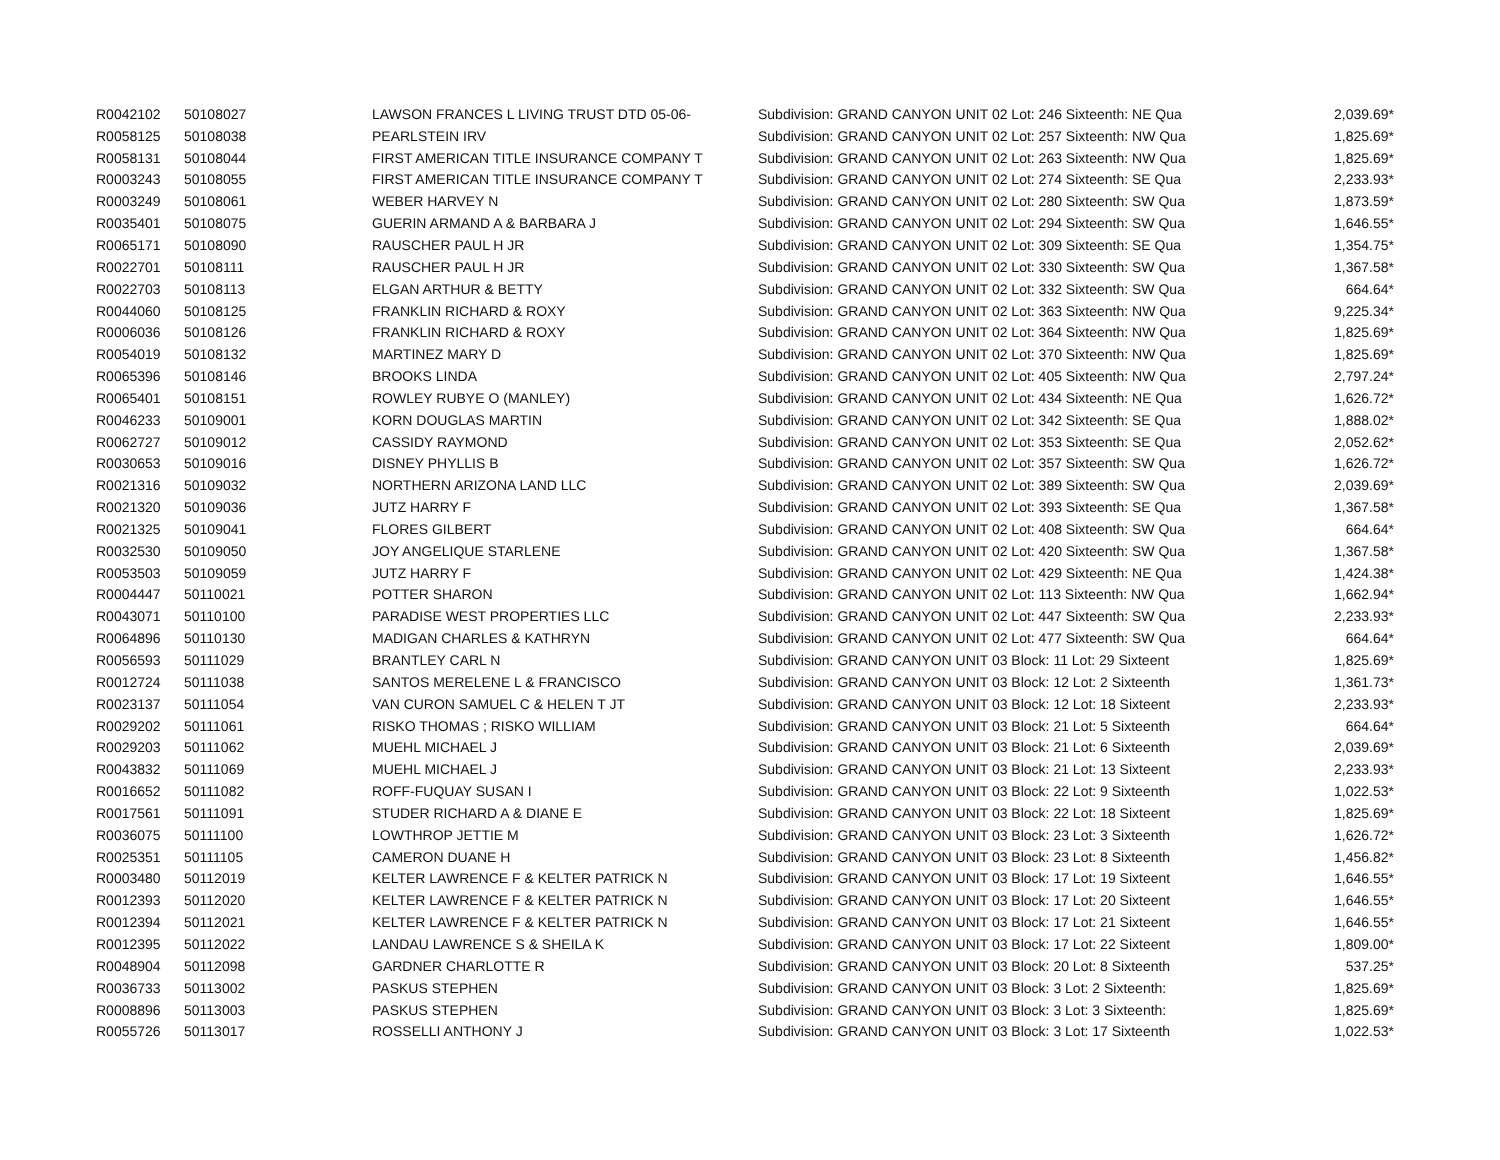| R0042102 | 50108027 | LAWSON FRANCES L LIVING TRUST DTD 05-06- | Subdivision: GRAND CANYON UNIT 02 Lot: 246 Sixteenth: NE Qua | 2,039.69* |
| R0058125 | 50108038 | PEARLSTEIN IRV | Subdivision: GRAND CANYON UNIT 02 Lot: 257 Sixteenth: NW Qua | 1,825.69* |
| R0058131 | 50108044 | FIRST AMERICAN TITLE INSURANCE COMPANY T | Subdivision: GRAND CANYON UNIT 02 Lot: 263 Sixteenth: NW Qua | 1,825.69* |
| R0003243 | 50108055 | FIRST AMERICAN TITLE INSURANCE COMPANY T | Subdivision: GRAND CANYON UNIT 02 Lot: 274 Sixteenth: SE Qua | 2,233.93* |
| R0003249 | 50108061 | WEBER HARVEY N | Subdivision: GRAND CANYON UNIT 02 Lot: 280 Sixteenth: SW Qua | 1,873.59* |
| R0035401 | 50108075 | GUERIN ARMAND A & BARBARA J | Subdivision: GRAND CANYON UNIT 02 Lot: 294 Sixteenth: SW Qua | 1,646.55* |
| R0065171 | 50108090 | RAUSCHER PAUL H JR | Subdivision: GRAND CANYON UNIT 02 Lot: 309 Sixteenth: SE Qua | 1,354.75* |
| R0022701 | 50108111 | RAUSCHER PAUL H JR | Subdivision: GRAND CANYON UNIT 02 Lot: 330 Sixteenth: SW Qua | 1,367.58* |
| R0022703 | 50108113 | ELGAN ARTHUR & BETTY | Subdivision: GRAND CANYON UNIT 02 Lot: 332 Sixteenth: SW Qua | 664.64* |
| R0044060 | 50108125 | FRANKLIN RICHARD & ROXY | Subdivision: GRAND CANYON UNIT 02 Lot: 363 Sixteenth: NW Qua | 9,225.34* |
| R0006036 | 50108126 | FRANKLIN RICHARD & ROXY | Subdivision: GRAND CANYON UNIT 02 Lot: 364 Sixteenth: NW Qua | 1,825.69* |
| R0054019 | 50108132 | MARTINEZ MARY D | Subdivision: GRAND CANYON UNIT 02 Lot: 370 Sixteenth: NW Qua | 1,825.69* |
| R0065396 | 50108146 | BROOKS LINDA | Subdivision: GRAND CANYON UNIT 02 Lot: 405 Sixteenth: NW Qua | 2,797.24* |
| R0065401 | 50108151 | ROWLEY RUBYE O (MANLEY) | Subdivision: GRAND CANYON UNIT 02 Lot: 434 Sixteenth: NE Qua | 1,626.72* |
| R0046233 | 50109001 | KORN DOUGLAS MARTIN | Subdivision: GRAND CANYON UNIT 02 Lot: 342 Sixteenth: SE Qua | 1,888.02* |
| R0062727 | 50109012 | CASSIDY RAYMOND | Subdivision: GRAND CANYON UNIT 02 Lot: 353 Sixteenth: SE Qua | 2,052.62* |
| R0030653 | 50109016 | DISNEY PHYLLIS B | Subdivision: GRAND CANYON UNIT 02 Lot: 357 Sixteenth: SW Qua | 1,626.72* |
| R0021316 | 50109032 | NORTHERN ARIZONA LAND LLC | Subdivision: GRAND CANYON UNIT 02 Lot: 389 Sixteenth: SW Qua | 2,039.69* |
| R0021320 | 50109036 | JUTZ HARRY F | Subdivision: GRAND CANYON UNIT 02 Lot: 393 Sixteenth: SE Qua | 1,367.58* |
| R0021325 | 50109041 | FLORES GILBERT | Subdivision: GRAND CANYON UNIT 02 Lot: 408 Sixteenth: SW Qua | 664.64* |
| R0032530 | 50109050 | JOY ANGELIQUE STARLENE | Subdivision: GRAND CANYON UNIT 02 Lot: 420 Sixteenth: SW Qua | 1,367.58* |
| R0053503 | 50109059 | JUTZ HARRY F | Subdivision: GRAND CANYON UNIT 02 Lot: 429 Sixteenth: NE Qua | 1,424.38* |
| R0004447 | 50110021 | POTTER SHARON | Subdivision: GRAND CANYON UNIT 02 Lot: 113 Sixteenth: NW Qua | 1,662.94* |
| R0043071 | 50110100 | PARADISE WEST PROPERTIES LLC | Subdivision: GRAND CANYON UNIT 02 Lot: 447 Sixteenth: SW Qua | 2,233.93* |
| R0064896 | 50110130 | MADIGAN CHARLES & KATHRYN | Subdivision: GRAND CANYON UNIT 02 Lot: 477 Sixteenth: SW Qua | 664.64* |
| R0056593 | 50111029 | BRANTLEY CARL N | Subdivision: GRAND CANYON UNIT 03 Block: 11 Lot: 29 Sixteent | 1,825.69* |
| R0012724 | 50111038 | SANTOS MERELENE L & FRANCISCO | Subdivision: GRAND CANYON UNIT 03 Block: 12 Lot: 2 Sixteenth | 1,361.73* |
| R0023137 | 50111054 | VAN CURON SAMUEL C & HELEN T JT | Subdivision: GRAND CANYON UNIT 03 Block: 12 Lot: 18 Sixteent | 2,233.93* |
| R0029202 | 50111061 | RISKO THOMAS ; RISKO WILLIAM | Subdivision: GRAND CANYON UNIT 03 Block: 21 Lot: 5 Sixteenth | 664.64* |
| R0029203 | 50111062 | MUEHL MICHAEL J | Subdivision: GRAND CANYON UNIT 03 Block: 21 Lot: 6 Sixteenth | 2,039.69* |
| R0043832 | 50111069 | MUEHL MICHAEL J | Subdivision: GRAND CANYON UNIT 03 Block: 21 Lot: 13 Sixteent | 2,233.93* |
| R0016652 | 50111082 | ROFF-FUQUAY SUSAN I | Subdivision: GRAND CANYON UNIT 03 Block: 22 Lot: 9 Sixteenth | 1,022.53* |
| R0017561 | 50111091 | STUDER RICHARD A & DIANE E | Subdivision: GRAND CANYON UNIT 03 Block: 22 Lot: 18 Sixteent | 1,825.69* |
| R0036075 | 50111100 | LOWTHROP JETTIE M | Subdivision: GRAND CANYON UNIT 03 Block: 23 Lot: 3 Sixteenth | 1,626.72* |
| R0025351 | 50111105 | CAMERON DUANE H | Subdivision: GRAND CANYON UNIT 03 Block: 23 Lot: 8 Sixteenth | 1,456.82* |
| R0003480 | 50112019 | KELTER LAWRENCE F & KELTER PATRICK N | Subdivision: GRAND CANYON UNIT 03 Block: 17 Lot: 19 Sixteent | 1,646.55* |
| R0012393 | 50112020 | KELTER LAWRENCE F & KELTER PATRICK N | Subdivision: GRAND CANYON UNIT 03 Block: 17 Lot: 20 Sixteent | 1,646.55* |
| R0012394 | 50112021 | KELTER LAWRENCE F & KELTER PATRICK N | Subdivision: GRAND CANYON UNIT 03 Block: 17 Lot: 21 Sixteent | 1,646.55* |
| R0012395 | 50112022 | LANDAU LAWRENCE S & SHEILA K | Subdivision: GRAND CANYON UNIT 03 Block: 17 Lot: 22 Sixteent | 1,809.00* |
| R0048904 | 50112098 | GARDNER CHARLOTTE R | Subdivision: GRAND CANYON UNIT 03 Block: 20 Lot: 8 Sixteenth | 537.25* |
| R0036733 | 50113002 | PASKUS STEPHEN | Subdivision: GRAND CANYON UNIT 03 Block: 3 Lot: 2 Sixteenth: | 1,825.69* |
| R0008896 | 50113003 | PASKUS STEPHEN | Subdivision: GRAND CANYON UNIT 03 Block: 3 Lot: 3 Sixteenth: | 1,825.69* |
| R0055726 | 50113017 | ROSSELLI ANTHONY J | Subdivision: GRAND CANYON UNIT 03 Block: 3 Lot: 17 Sixteenth | 1,022.53* |